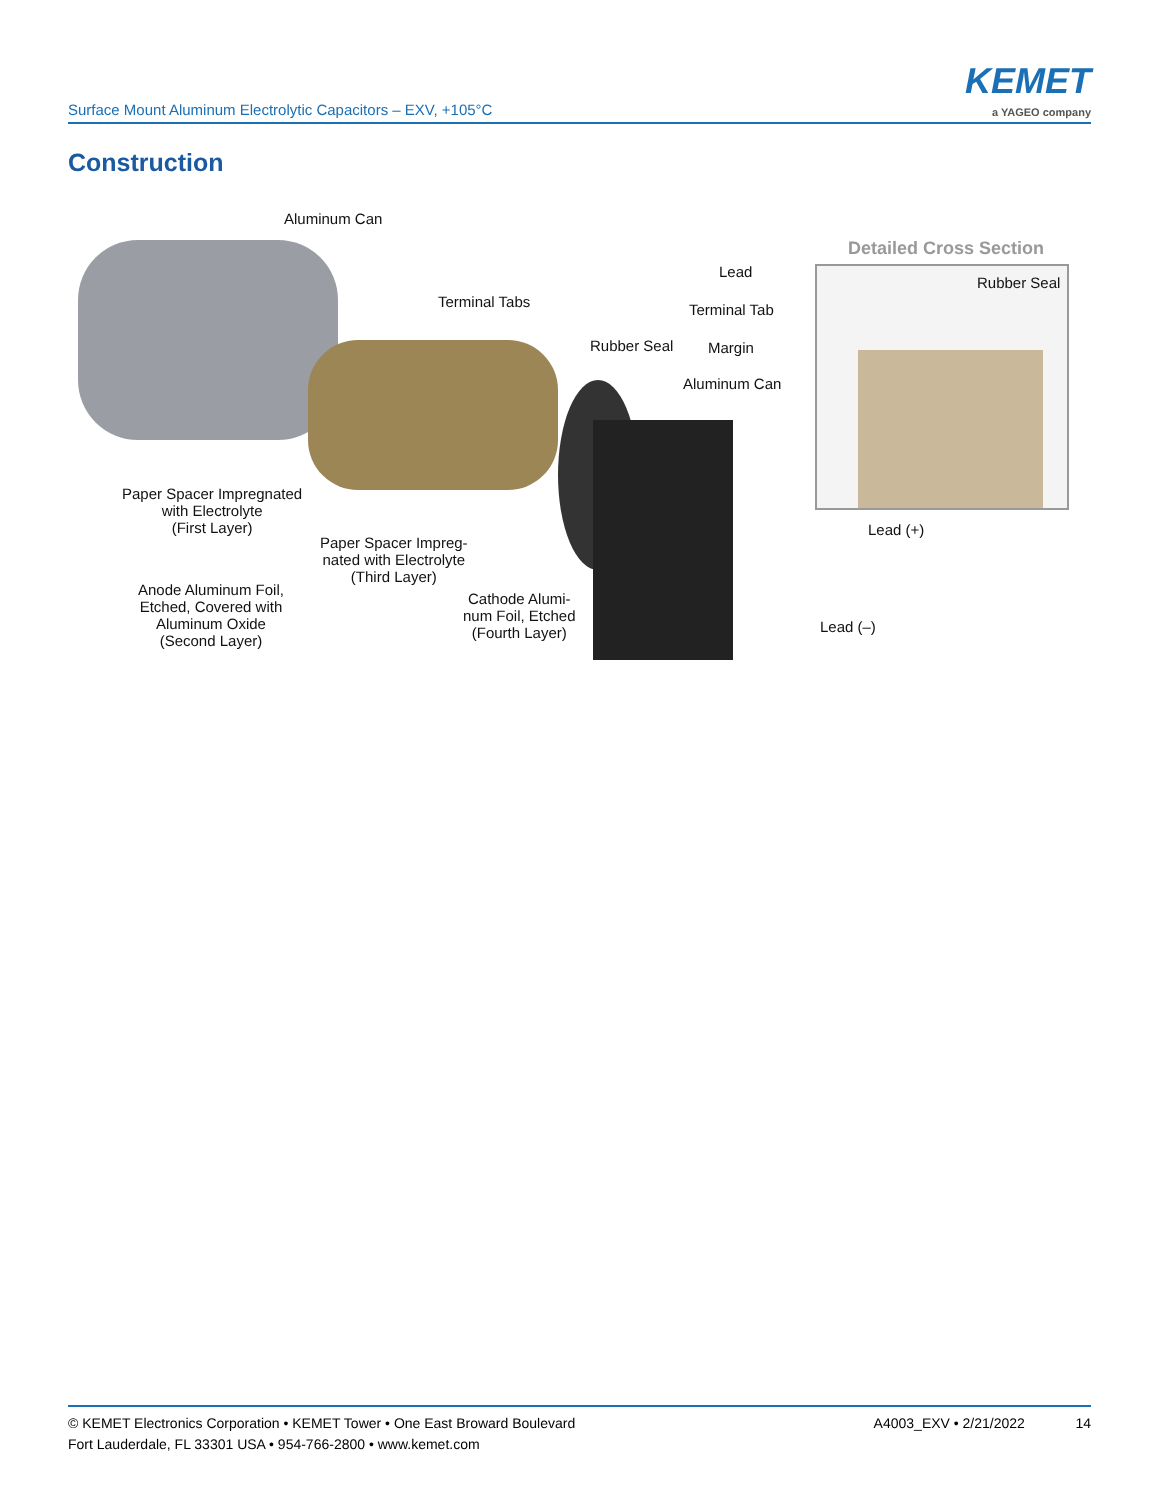Surface Mount Aluminum Electrolytic Capacitors – EXV, +105°C
KEMET
a YAGEO company
Construction
Aluminum Can
Detailed Cross Section
Lead
Rubber Seal
Terminal Tabs Terminal Tab
Rubber Seal Margin
Aluminum Can
Paper Spacer Impregnated
with Electrolyte
(First Layer)
Lead (+)
Paper Spacer Impreg-
nated with Electrolyte
(Third Layer)
Anode Aluminum Foil,
Etched, Covered with
Aluminum Oxide
(Second Layer)
Cathode Alumi-
num Foil, Etched
(Fourth Layer)
Lead (–)
© KEMET Electronics Corporation • KEMET Tower • One East Broward Boulevard
Fort Lauderdale, FL 33301 USA • 954-766-2800 • www.kemet.com
A4003_EXV • 2/21/2022 14